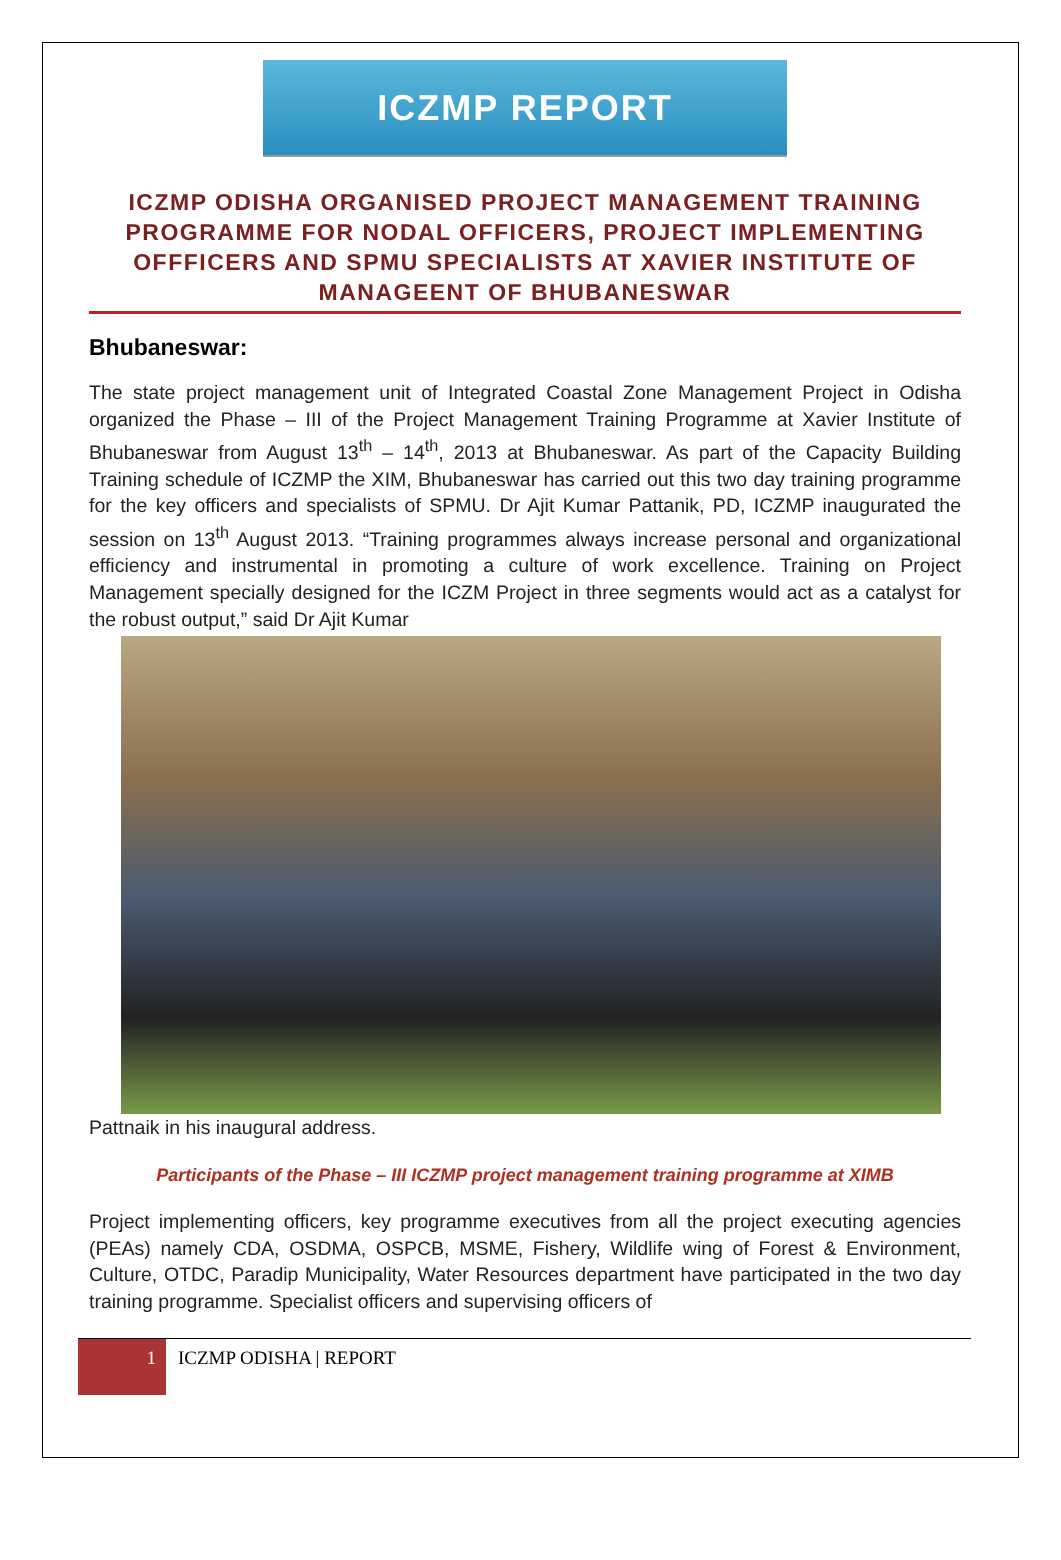ICZMP REPORT
ICZMP ODISHA ORGANISED PROJECT MANAGEMENT TRAINING PROGRAMME FOR NODAL OFFICERS, PROJECT IMPLEMENTING OFFFICERS AND SPMU SPECIALISTS AT XAVIER INSTITUTE OF MANAGEENT OF BHUBANESWAR
Bhubaneswar:
The state project management unit of Integrated Coastal Zone Management Project in Odisha organized the Phase – III of the Project Management Training Programme at Xavier Institute of Bhubaneswar from August 13<sup>th</sup> – 14<sup>th</sup>, 2013 at Bhubaneswar. As part of the Capacity Building Training schedule of ICZMP the XIM, Bhubaneswar has carried out this two day training programme for the key officers and specialists of SPMU. Dr Ajit Kumar Pattanik, PD, ICZMP inaugurated the session on 13<sup>th</sup> August 2013. “Training programmes always increase personal and organizational efficiency and instrumental in promoting a culture of work excellence. Training on Project Management specially designed for the ICZM Project in three segments would act as a catalyst for the robust output,” said Dr Ajit Kumar
Pattnaik in his inaugural address.
Participants of the Phase – III ICZMP project management training programme at XIMB
Project implementing officers, key programme executives from all the project executing agencies (PEAs) namely CDA, OSDMA, OSPCB, MSME, Fishery, Wildlife wing of Forest & Environment, Culture, OTDC, Paradip Municipality, Water Resources department have participated in the two day training programme. Specialist officers and supervising officers of
1
ICZMP ODISHA | REPORT